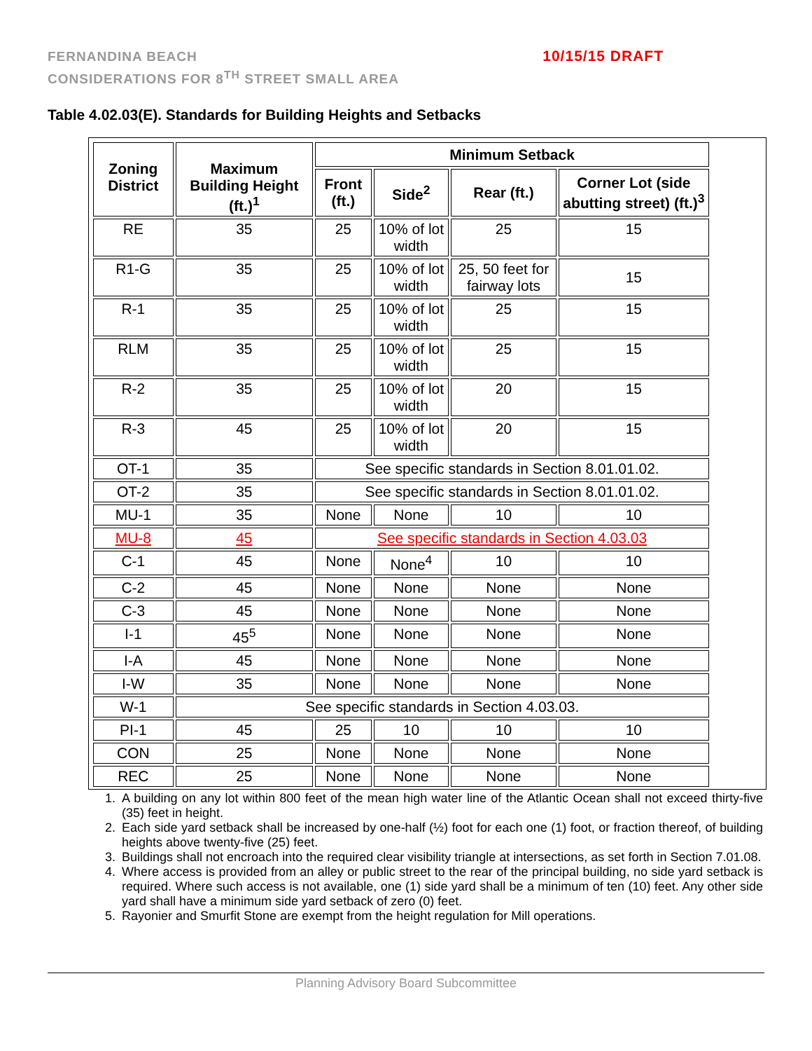FERNANDINA BEACH
CONSIDERATIONS FOR 8<sup>TH</sup> STREET SMALL AREA
10/15/15 DRAFT
Table 4.02.03(E). Standards for Building Heights and Setbacks
| Zoning District | Maximum Building Height (ft.)<sup>1</sup> | Minimum Setback | | | |
| --- | --- | --- | --- | --- | --- |
| | | Front (ft.) | Side<sup>2</sup> | Rear (ft.) | Corner Lot (side abutting street) (ft.)<sup>3</sup> |
| RE | 35 | 25 | 10% of lot width | 25 | 15 |
| R1-G | 35 | 25 | 10% of lot width | 25, 50 feet for fairway lots | 15 |
| R-1 | 35 | 25 | 10% of lot width | 25 | 15 |
| RLM | 35 | 25 | 10% of lot width | 25 | 15 |
| R-2 | 35 | 25 | 10% of lot width | 20 | 15 |
| R-3 | 45 | 25 | 10% of lot width | 20 | 15 |
| OT-1 | 35 | See specific standards in Section 8.01.01.02. | | | |
| OT-2 | 35 | See specific standards in Section 8.01.01.02. | | | |
| MU-1 | 35 | None | None | 10 | 10 |
| MU-8 | 45 | See specific standards in Section 4.03.03 | | | |
| C-1 | 45 | None | None<sup>4</sup> | 10 | 10 |
| C-2 | 45 | None | None | None | None |
| C-3 | 45 | None | None | None | None |
| I-1 | 45<sup>5</sup> | None | None | None | None |
| I-A | 45 | None | None | None | None |
| I-W | 35 | None | None | None | None |
| W-1 | See specific standards in Section 4.03.03. | | | | |
| PI-1 | 45 | 25 | 10 | 10 | 10 |
| CON | 25 | None | None | None | None |
| REC | 25 | None | None | None | None |
1. A building on any lot within 800 feet of the mean high water line of the Atlantic Ocean shall not exceed thirty-five (35) feet in height.
2. Each side yard setback shall be increased by one-half (½) foot for each one (1) foot, or fraction thereof, of building heights above twenty-five (25) feet.
3. Buildings shall not encroach into the required clear visibility triangle at intersections, as set forth in Section 7.01.08.
4. Where access is provided from an alley or public street to the rear of the principal building, no side yard setback is required. Where such access is not available, one (1) side yard shall be a minimum of ten (10) feet. Any other side yard shall have a minimum side yard setback of zero (0) feet.
5. Rayonier and Smurfit Stone are exempt from the height regulation for Mill operations.
Planning Advisory Board Subcommittee